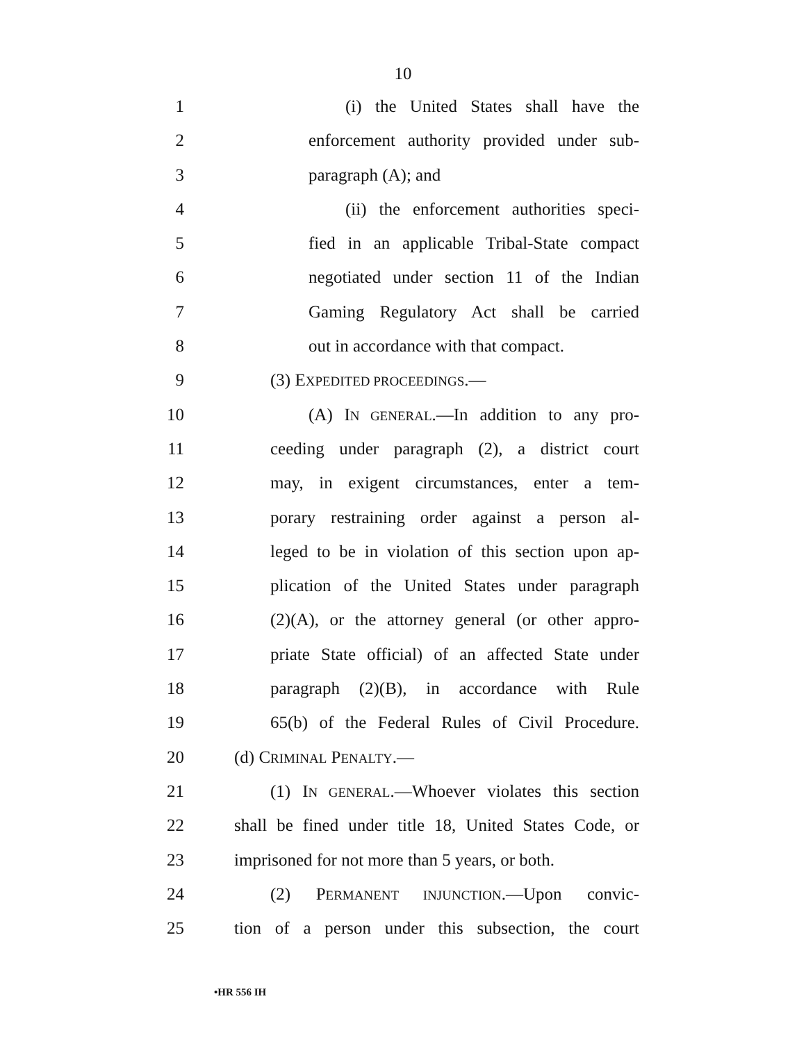10
1 (i) the United States shall have the
2 enforcement authority provided under sub-
3 paragraph (A); and
4 (ii) the enforcement authorities speci-
5 fied in an applicable Tribal-State compact
6 negotiated under section 11 of the Indian
7 Gaming Regulatory Act shall be carried
8 out in accordance with that compact.
9 (3) EXPEDITED PROCEEDINGS.—
10 (A) IN GENERAL.—In addition to any pro-
11 ceeding under paragraph (2), a district court
12 may, in exigent circumstances, enter a tem-
13 porary restraining order against a person al-
14 leged to be in violation of this section upon ap-
15 plication of the United States under paragraph
16 (2)(A), or the attorney general (or other appro-
17 priate State official) of an affected State under
18 paragraph (2)(B), in accordance with Rule
19 65(b) of the Federal Rules of Civil Procedure.
20 (d) CRIMINAL PENALTY.—
21 (1) IN GENERAL.—Whoever violates this section
22 shall be fined under title 18, United States Code, or
23 imprisoned for not more than 5 years, or both.
24 (2) PERMANENT INJUNCTION.—Upon convic-
25 tion of a person under this subsection, the court
•HR 556 IH